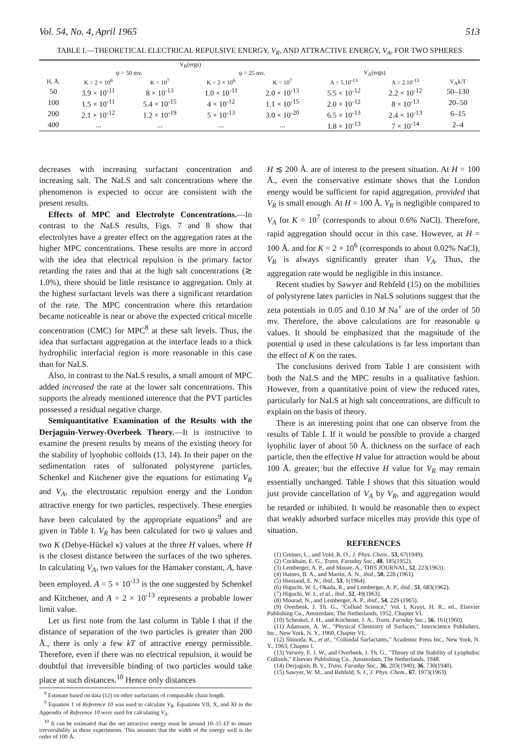Vol. 54, No. 4, April 1965 513
TABLE I.—THEORETICAL ELECTRICAL REPULSIVE ENERGY, V<sub>R</sub>, AND ATTRACTIVE ENERGY, V<sub>A</sub>, FOR TWO SPHERES
| | V<sub>R</sub>(ergs) | | | | | | |
| --- | --- | --- | --- | --- | --- | --- | --- |
| | ψ = 50 mv. | | ψ = 25 mv. | | V<sub>A</sub>(ergs) | | |
| H, Å. | K = 2 × 10<sup>6</sup> | K = 10<sup>7</sup> | K = 2 × 10<sup>6</sup> | K = 10<sup>7</sup> | A = 5.10<sup>-13</sup> | A = 2.10<sup>-13</sup> | V<sub>A</sub>k/T |
| 50 | 3.9 × 10<sup>-11</sup> | 8 × 10<sup>-13</sup> | 1.0 × 10<sup>-11</sup> | 2.0 × 10<sup>-13</sup> | 5.5 × 10<sup>-12</sup> | 2.2 × 10<sup>-12</sup> | 50–130 |
| 100 | 1.5 × 10<sup>-11</sup> | 5.4 × 10<sup>-15</sup> | 4 × 10<sup>-12</sup> | 1.1 × 10<sup>-15</sup> | 2.0 × 10<sup>-12</sup> | 8 × 10<sup>-13</sup> | 20–50 |
| 200 | 2.1 × 10<sup>-12</sup> | 1.2 × 10<sup>-19</sup> | 5 × 10<sup>-13</sup> | 3.0 × 10<sup>-20</sup> | 6.5 × 10<sup>-13</sup> | 2.4 × 10<sup>-13</sup> | 6–15 |
| 400 | ... | ... | ... | ... | 1.8 × 10<sup>-13</sup> | 7 × 10<sup>-14</sup> | 2–4 |
decreases with increasing surfactant concentration and increasing salt. The NaLS and salt concentrations where the phenomenon is expected to occur are consistent with the present results.
Effects of MPC and Electrolyte Concentrations.—In contrast to the NaLS results, Figs. 7 and 8 show that electrolytes have a greater effect on the aggregation rates at the higher MPC concentrations. These results are more in accord with the idea that electrical repulsion is the primary factor retarding the rates and that at the high salt concentrations (≳ 1.0%), there should be little resistance to aggregation. Only at the highest surfactant levels was there a significant retardation of the rate. The MPC concentration where this retardation became noticeable is near or above the expected critical micelle concentration (CMC) for MPC<sup>8</sup> at these salt levels. Thus, the idea that surfactant aggregation at the interface leads to a thick hydrophilic interfacial region is more reasonable in this case than for NaLS.
Also, in contrast to the NaLS results, a small amount of MPC added increased the rate at the lower salt concentrations. This supports the already mentioned interence that the PVT particles possessed a residual negative charge.
Semiquantitative Examination of the Results with the Derjaguin-Verwey-Overbeek Theory.—It is instructive to examine the present results by means of the existing theory for the stability of lyophobic colloids (13, 14). In their paper on the sedimentation rates of sulfonated polystyrene particles, Schenkel and Kitchener give the equations for estimating V<sub>R</sub> and V<sub>A</sub>, the electrostatic repulsion energy and the London attractive energy for two particles, respectively. These energies have been calculated by the appropriate equations<sup>9</sup> and are given in Table I. V<sub>R</sub> has been calculated for two ψ values and two K (Debye-Hückel κ) values at the three H values, where H is the closest distance between the surfaces of the two spheres. In calculating V<sub>A</sub>, two values for the Hamaker constant, A, have been employed. A = 5 × 10<sup>-13</sup> is the one suggested by Schenkel and Kitchener, and A = 2 × 10<sup>-13</sup> represents a probable lower limit value.
Let us first note from the last column in Table I that if the distance of separation of the two particles is greater than 200 Å., there is only a few kT of attractive energy permissible. Therefore, even if there was no electrical repulsion, it would be doubtful that irreversible binding of two particles would take place at such distances.<sup>10</sup> Hence only distances
<sup>8</sup> Estimate based on data (12) on other surfactants of comparable chain length.
<sup>9</sup> Equation 1 of Reference 10 was used to calculate V<sub>R</sub>. Equations VII, X, and XI in the Appendix of Reference 10 were used for calculating V<sub>A</sub>.
<sup>10</sup> It can be estimated that the net attractive energy must be around 10–15 kT to insure irreversibility in these experiments. This assumes that the width of the energy well is the order of 100 Å.
H ≲ 200 Å. are of interest to the present situation. At H = 100 Å., even the conservative estimate shows that the London energy would be sufficient for rapid aggregation, provided that V<sub>R</sub> is small enough. At H = 100 Å. V<sub>R</sub> is negligible compared to V<sub>A</sub> for K = 10<sup>7</sup> (corresponds to about 0.6% NaCl). Therefore, rapid aggregation should occur in this case. However, at H = 100 Å. and for K = 2 × 10<sup>6</sup> (corresponds to about 0.02% NaCl), V<sub>R</sub> is always significantly greater than V<sub>A</sub>. Thus, the aggregation rate would be negligible in this instance.
Recent studies by Sawyer and Rehfeld (15) on the mobilities of polystyrene latex particles in NaLS solutions suggest that the zeta potentials in 0.05 and 0.10 M Na<sup>+</sup> are of the order of 50 mv. Therefore, the above calculations are for reasonable ψ values. It should be emphasized that the magnitude of the potential ψ used in these calculations is far less important than the effect of K on the rates.
The conclusions derived from Table I are consistent with both the NaLS and the MPC results in a qualitative fashion. However, from a quantitative point of view the reduced rates, particularly for NaLS at high salt concentrations, are difficult to explain on the basis of theory.
There is an interesting point that one can observe from the results of Table I. If it would be possible to provide a charged lyophilic layer of about 50 Å. thickness on the surface of each particle, then the effective H value for attraction would be about 100 Å. greater; but the effective H value for V<sub>R</sub> may remain essentially unchanged. Table I shows that this situation would just provide cancellation of V<sub>A</sub> by V<sub>R</sub>, and aggregation would be retarded or inhibited. It would be reasonable then to expect that weakly adsorbed surface micelles may provide this type of situation.
REFERENCES
(1) Greiner, L., and Vold, R. O., J. Phys. Chem., 53, 67(1949).
(2) Cockbain, E. G., Trans. Faraday Soc., 48, 185(1952).
(3) Lemberger, A. P., and Moore, A., THIS JOURNAL, 52, 223(1963).
(4) Haines, B. A., and Martin, A. N., ibid., 50, 228 (1961).
(5) Hiestand, E. N., ibid., 53, 1(1964).
(6) Higuchi, W. I., Okada, R., and Lemberger, A. P., ibid., 51, 683(1962).
(7) Higuchi, W. I., et al., ibid., 52, 49(1963).
(8) Mourad, N., and Lemberger, A. P., ibid., 54, 229 (1965).
(9) Overbeek, J. Th. G., "Colloid Science," Vol. I, Kruyt, H. R., ed., Elsevier Publishing Co., Amsterdam, The Netherlands, 1952, Chapter VI.
(10) Schenkel, J. H., and Kitchener, J. A., Trans. Faraday Soc., 56, 161(1960).
(11) Adamson, A. W., "Physical Chemistry of Surfaces," Interscience Publishers, Inc., New York, N. Y., 1960, Chapter VI.
(12) Shinoda, K., et al., "Colloidal Surfactants," Academic Press Inc., New York, N. Y., 1963, Chapter I.
(13) Verwey, E. J. W., and Overbeek, J. Th. G., "Theory of the Stability of Lyophobic Colloids," Elsevier Publishing Co., Amsterdam, The Netherlands, 1948.
(14) Derjaguin, B. V., Trans. Faraday Soc., 36, 203(1940); 36, 730(1940).
(15) Sawyer, W. M., and Rehfeld, S. J., J. Phys. Chem., 67, 1973(1963).